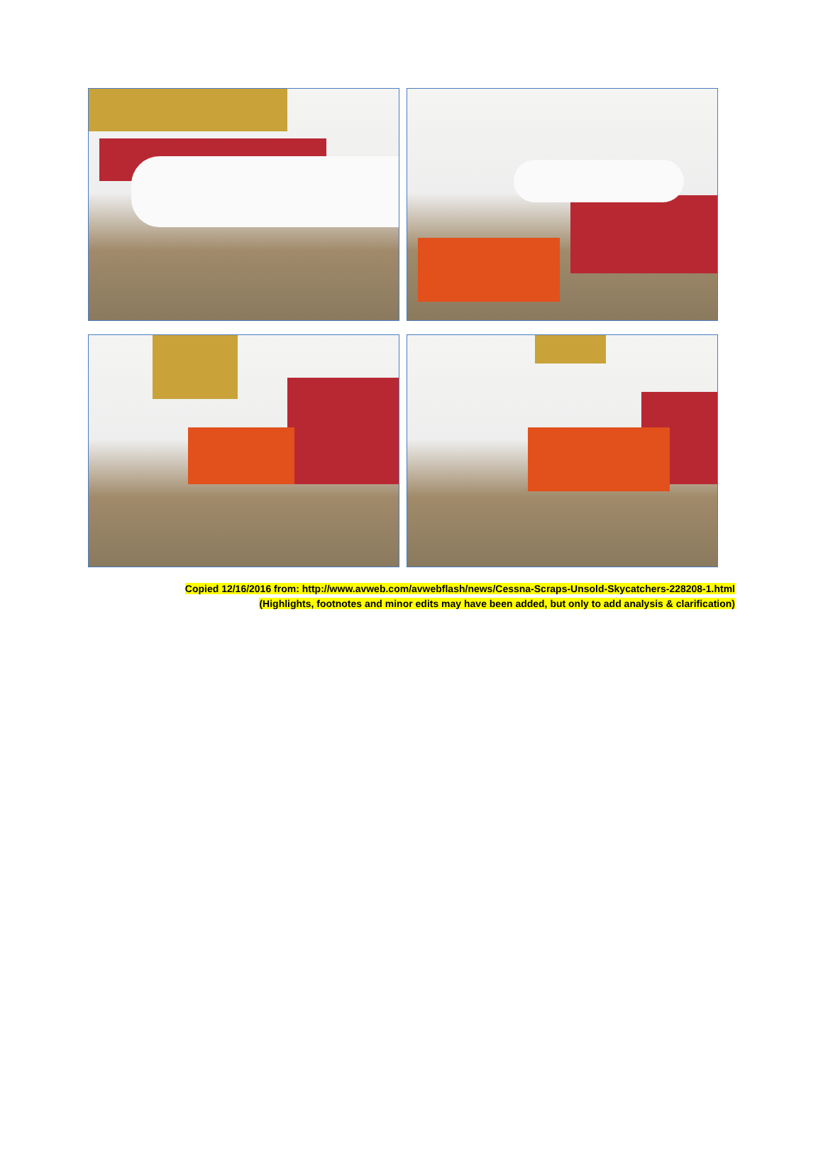Copied 12/16/2016 from: http://www.avweb.com/avwebflash/news/Cessna-Scraps-Unsold-Skycatchers-228208-1.html
(Highlights, footnotes and minor edits may have been added, but only to add analysis & clarification)